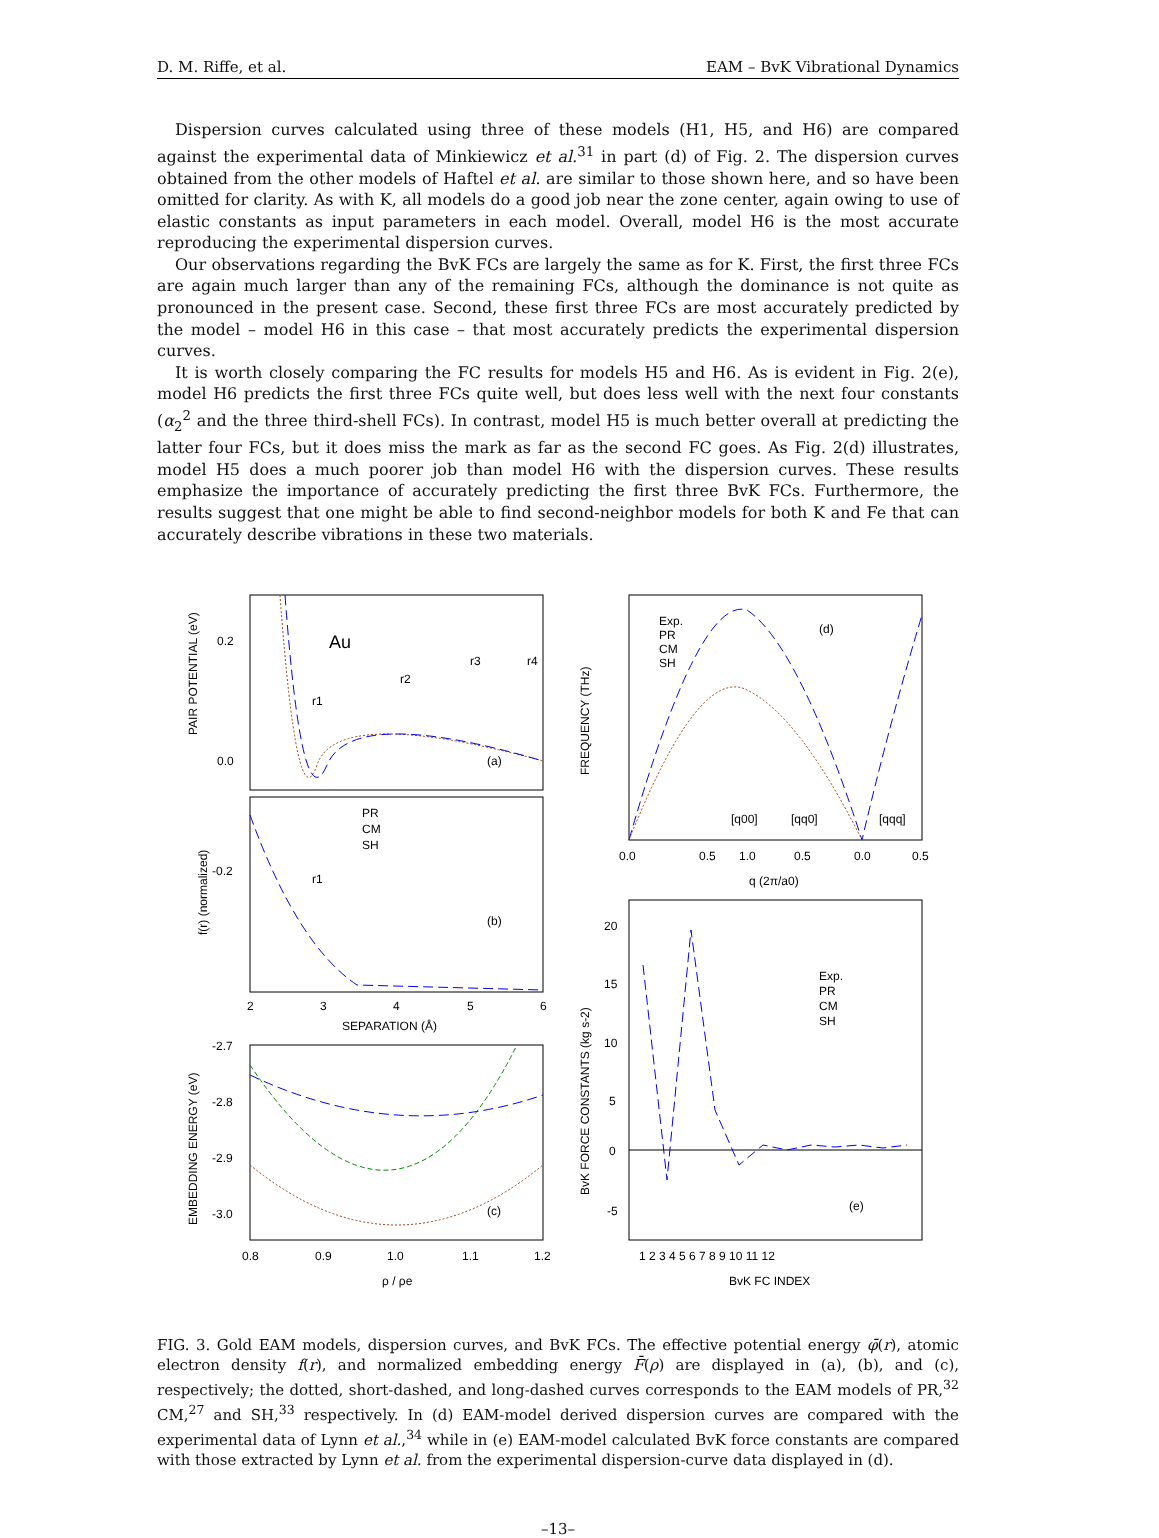D. M. Riffe, et al. EAM – BvK Vibrational Dynamics
Dispersion curves calculated using three of these models (H1, H5, and H6) are compared against the experimental data of Minkiewicz et al.<sup>31</sup> in part (d) of Fig. 2. The dispersion curves obtained from the other models of Haftel et al. are similar to those shown here, and so have been omitted for clarity. As with K, all models do a good job near the zone center, again owing to use of elastic constants as input parameters in each model. Overall, model H6 is the most accurate reproducing the experimental dispersion curves.
Our observations regarding the BvK FCs are largely the same as for K. First, the first three FCs are again much larger than any of the remaining FCs, although the dominance is not quite as pronounced in the present case. Second, these first three FCs are most accurately predicted by the model – model H6 in this case – that most accurately predicts the experimental dispersion curves.
It is worth closely comparing the FC results for models H5 and H6. As is evident in Fig. 2(e), model H6 predicts the first three FCs quite well, but does less well with the next four constants (α<sub>2</sub><sup>2</sup> and the three third-shell FCs). In contrast, model H5 is much better overall at predicting the latter four FCs, but it does miss the mark as far as the second FC goes. As Fig. 2(d) illustrates, model H5 does a much poorer job than model H6 with the dispersion curves. These results emphasize the importance of accurately predicting the first three BvK FCs. Furthermore, the results suggest that one might be able to find second-neighbor models for both K and Fe that can accurately describe vibrations in these two materials.
Au
(a)
0.2
0.0
-0.2
PAIR POTENTIAL (eV)
r1
r2
r3
r4
(b)
r1
PR
CM
SH
f(r) (normalized)
2
3
4
5
6
SEPARATION (Å)
(c)
-2.7
-2.8
-2.9
-3.0
EMBEDDING ENERGY (eV)
0.8
0.9
1.0
1.1
1.2
ρ / ρe
Exp.
PR
CM
SH
(d)
[q00]
[qq0]
[qqq]
FREQUENCY (THz)
0.0
0.5
1.0
0.5
0.0
0.5
q (2π/a0)
Exp.
PR
CM
SH
(e)
20
15
10
5
0
-5
BvK FORCE CONSTANTS (kg s-2)
1 2 3 4 5 6 7 8 9 10 11 12
BvK FC INDEX
FIG. 3. Gold EAM models, dispersion curves, and BvK FCs. The effective potential energy φ̄(r), atomic electron density f(r), and normalized embedding energy F̄(ρ) are displayed in (a), (b), and (c), respectively; the dotted, short-dashed, and long-dashed curves corresponds to the EAM models of PR,<sup>32</sup> CM,<sup>27</sup> and SH,<sup>33</sup> respectively. In (d) EAM-model derived dispersion curves are compared with the experimental data of Lynn et al.,<sup>34</sup> while in (e) EAM-model calculated BvK force constants are compared with those extracted by Lynn et al. from the experimental dispersion-curve data displayed in (d).
–13–